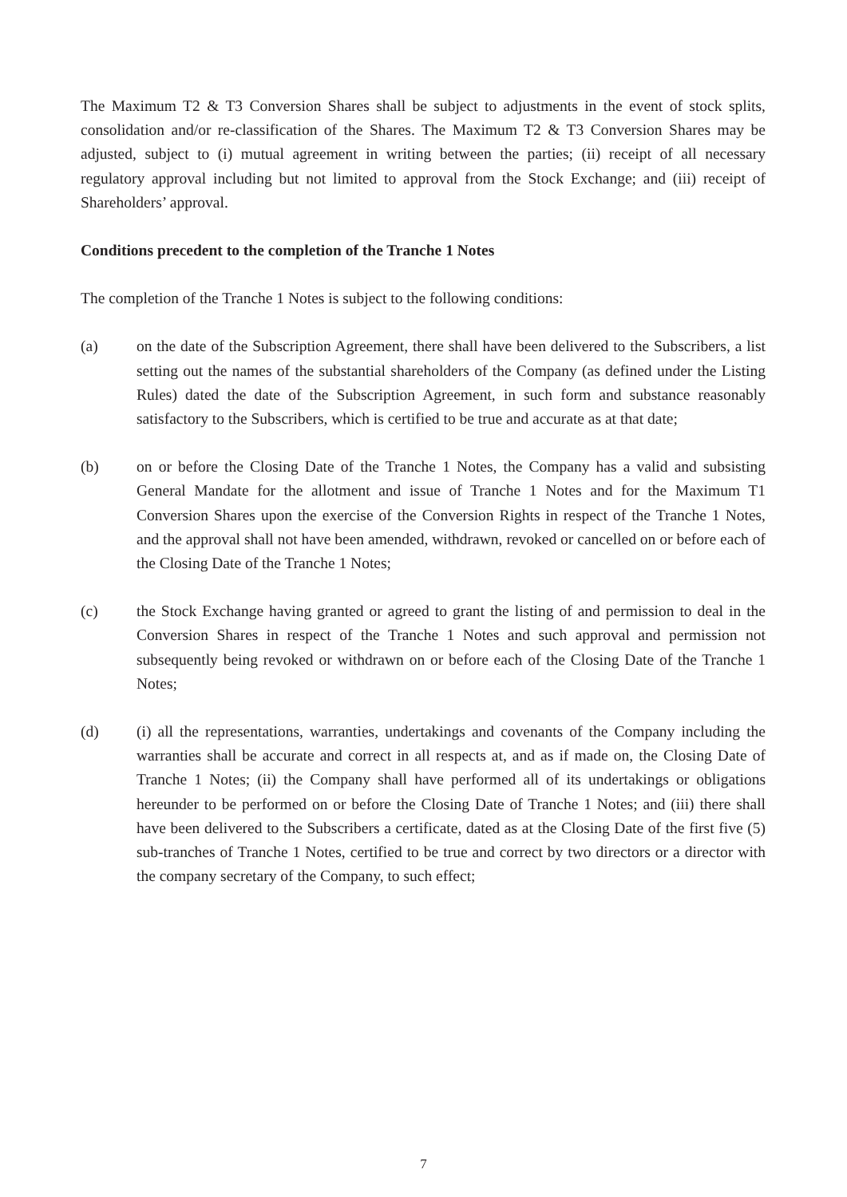The Maximum T2 & T3 Conversion Shares shall be subject to adjustments in the event of stock splits, consolidation and/or re-classification of the Shares. The Maximum T2 & T3 Conversion Shares may be adjusted, subject to (i) mutual agreement in writing between the parties; (ii) receipt of all necessary regulatory approval including but not limited to approval from the Stock Exchange; and (iii) receipt of Shareholders’ approval.
Conditions precedent to the completion of the Tranche 1 Notes
The completion of the Tranche 1 Notes is subject to the following conditions:
(a) on the date of the Subscription Agreement, there shall have been delivered to the Subscribers, a list setting out the names of the substantial shareholders of the Company (as defined under the Listing Rules) dated the date of the Subscription Agreement, in such form and substance reasonably satisfactory to the Subscribers, which is certified to be true and accurate as at that date;
(b) on or before the Closing Date of the Tranche 1 Notes, the Company has a valid and subsisting General Mandate for the allotment and issue of Tranche 1 Notes and for the Maximum T1 Conversion Shares upon the exercise of the Conversion Rights in respect of the Tranche 1 Notes, and the approval shall not have been amended, withdrawn, revoked or cancelled on or before each of the Closing Date of the Tranche 1 Notes;
(c) the Stock Exchange having granted or agreed to grant the listing of and permission to deal in the Conversion Shares in respect of the Tranche 1 Notes and such approval and permission not subsequently being revoked or withdrawn on or before each of the Closing Date of the Tranche 1 Notes;
(d) (i) all the representations, warranties, undertakings and covenants of the Company including the warranties shall be accurate and correct in all respects at, and as if made on, the Closing Date of Tranche 1 Notes; (ii) the Company shall have performed all of its undertakings or obligations hereunder to be performed on or before the Closing Date of Tranche 1 Notes; and (iii) there shall have been delivered to the Subscribers a certificate, dated as at the Closing Date of the first five (5) sub-tranches of Tranche 1 Notes, certified to be true and correct by two directors or a director with the company secretary of the Company, to such effect;
7